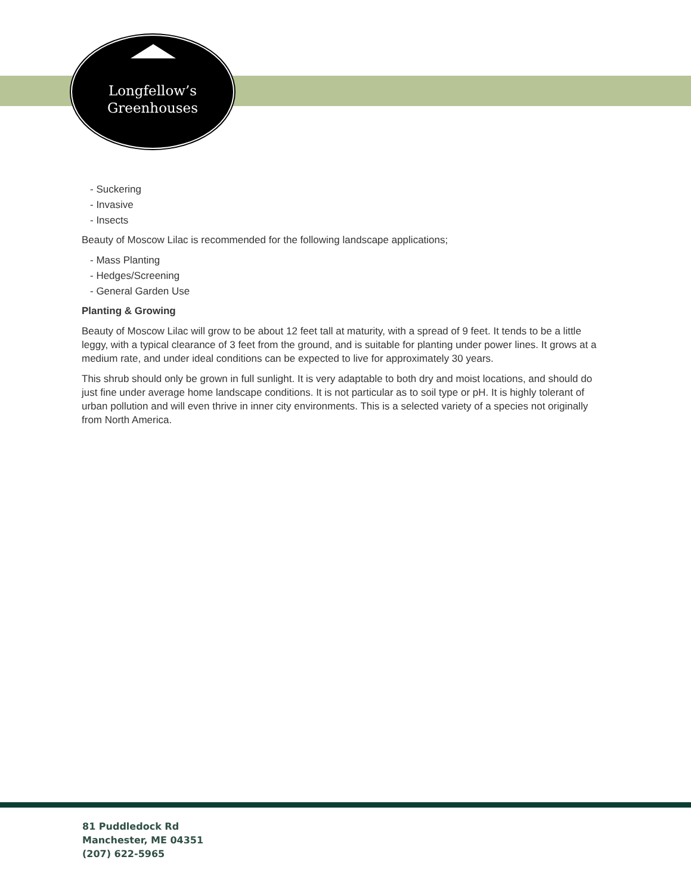Longfellow’s
Greenhouses
- Suckering
- Invasive
- Insects
Beauty of Moscow Lilac is recommended for the following landscape applications;
- Mass Planting
- Hedges/Screening
- General Garden Use
Planting & Growing
Beauty of Moscow Lilac will grow to be about 12 feet tall at maturity, with a spread of 9 feet. It tends to be a little leggy, with a typical clearance of 3 feet from the ground, and is suitable for planting under power lines. It grows at a medium rate, and under ideal conditions can be expected to live for approximately 30 years.
This shrub should only be grown in full sunlight. It is very adaptable to both dry and moist locations, and should do just fine under average home landscape conditions. It is not particular as to soil type or pH. It is highly tolerant of urban pollution and will even thrive in inner city environments. This is a selected variety of a species not originally from North America.
81 Puddledock Rd
Manchester, ME 04351
(207) 622-5965